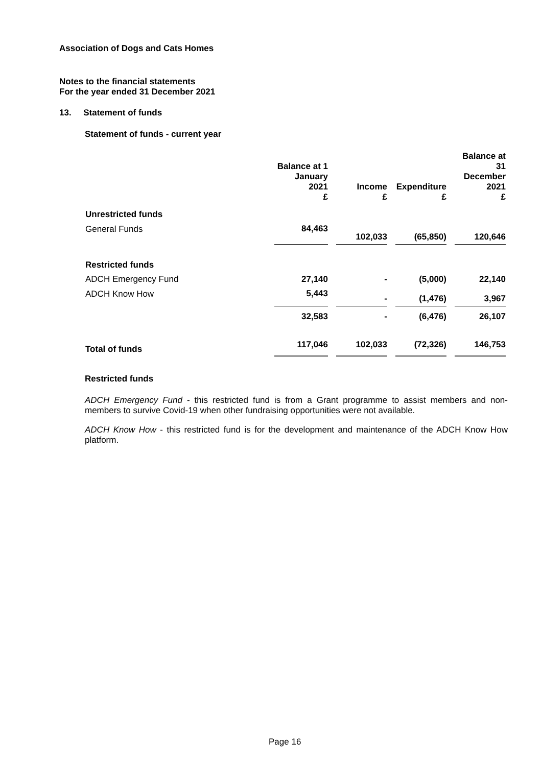Association of Dogs and Cats Homes
Notes to the financial statements
For the year ended 31 December 2021
13. Statement of funds
Statement of funds - current year
| | Balance at 1 January 2021 £ | Income £ | Expenditure £ | Balance at 31 December 2021 £ |
| --- | --- | --- | --- | --- |
| Unrestricted funds | | | | |
| General Funds | 84,463 | 102,033 | (65,850) | 120,646 |
| Restricted funds | | | | |
| ADCH Emergency Fund | 27,140 | - | (5,000) | 22,140 |
| ADCH Know How | 5,443 | - | (1,476) | 3,967 |
| | 32,583 | - | (6,476) | 26,107 |
| Total of funds | 117,046 | 102,033 | (72,326) | 146,753 |
Restricted funds
ADCH Emergency Fund - this restricted fund is from a Grant programme to assist members and non-members to survive Covid-19 when other fundraising opportunities were not available.
ADCH Know How - this restricted fund is for the development and maintenance of the ADCH Know How platform.
Page 16